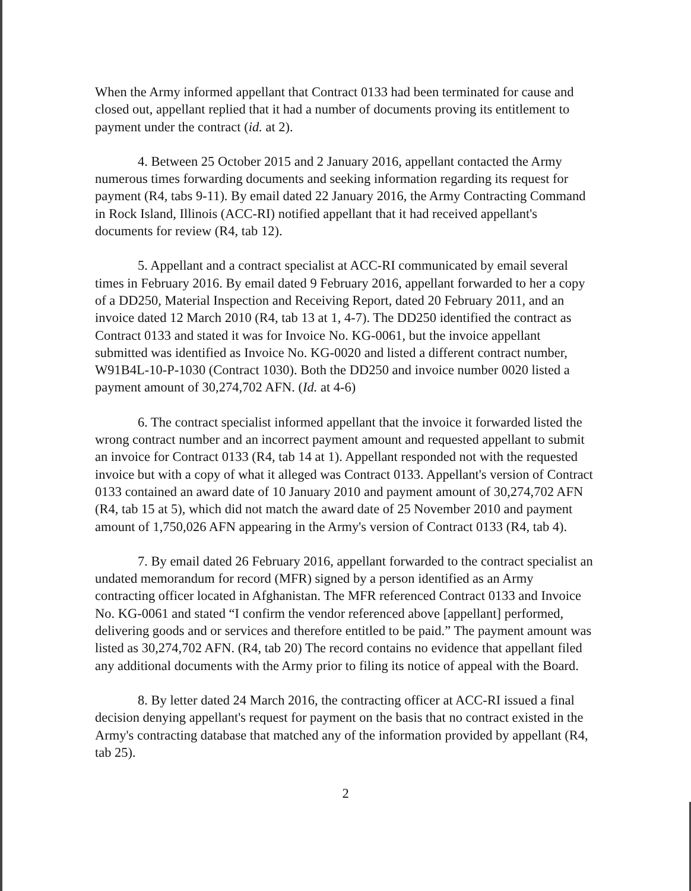When the Army informed appellant that Contract 0133 had been terminated for cause and closed out, appellant replied that it had a number of documents proving its entitlement to payment under the contract (id. at 2).
4. Between 25 October 2015 and 2 January 2016, appellant contacted the Army numerous times forwarding documents and seeking information regarding its request for payment (R4, tabs 9-11). By email dated 22 January 2016, the Army Contracting Command in Rock Island, Illinois (ACC-RI) notified appellant that it had received appellant's documents for review (R4, tab 12).
5. Appellant and a contract specialist at ACC-RI communicated by email several times in February 2016. By email dated 9 February 2016, appellant forwarded to her a copy of a DD250, Material Inspection and Receiving Report, dated 20 February 2011, and an invoice dated 12 March 2010 (R4, tab 13 at 1, 4-7). The DD250 identified the contract as Contract 0133 and stated it was for Invoice No. KG-0061, but the invoice appellant submitted was identified as Invoice No. KG-0020 and listed a different contract number, W91B4L-10-P-1030 (Contract 1030). Both the DD250 and invoice number 0020 listed a payment amount of 30,274,702 AFN. (Id. at 4-6)
6. The contract specialist informed appellant that the invoice it forwarded listed the wrong contract number and an incorrect payment amount and requested appellant to submit an invoice for Contract 0133 (R4, tab 14 at 1). Appellant responded not with the requested invoice but with a copy of what it alleged was Contract 0133. Appellant's version of Contract 0133 contained an award date of 10 January 2010 and payment amount of 30,274,702 AFN (R4, tab 15 at 5), which did not match the award date of 25 November 2010 and payment amount of 1,750,026 AFN appearing in the Army's version of Contract 0133 (R4, tab 4).
7. By email dated 26 February 2016, appellant forwarded to the contract specialist an undated memorandum for record (MFR) signed by a person identified as an Army contracting officer located in Afghanistan. The MFR referenced Contract 0133 and Invoice No. KG-0061 and stated “I confirm the vendor referenced above [appellant] performed, delivering goods and or services and therefore entitled to be paid.” The payment amount was listed as 30,274,702 AFN. (R4, tab 20) The record contains no evidence that appellant filed any additional documents with the Army prior to filing its notice of appeal with the Board.
8. By letter dated 24 March 2016, the contracting officer at ACC-RI issued a final decision denying appellant's request for payment on the basis that no contract existed in the Army's contracting database that matched any of the information provided by appellant (R4, tab 25).
2